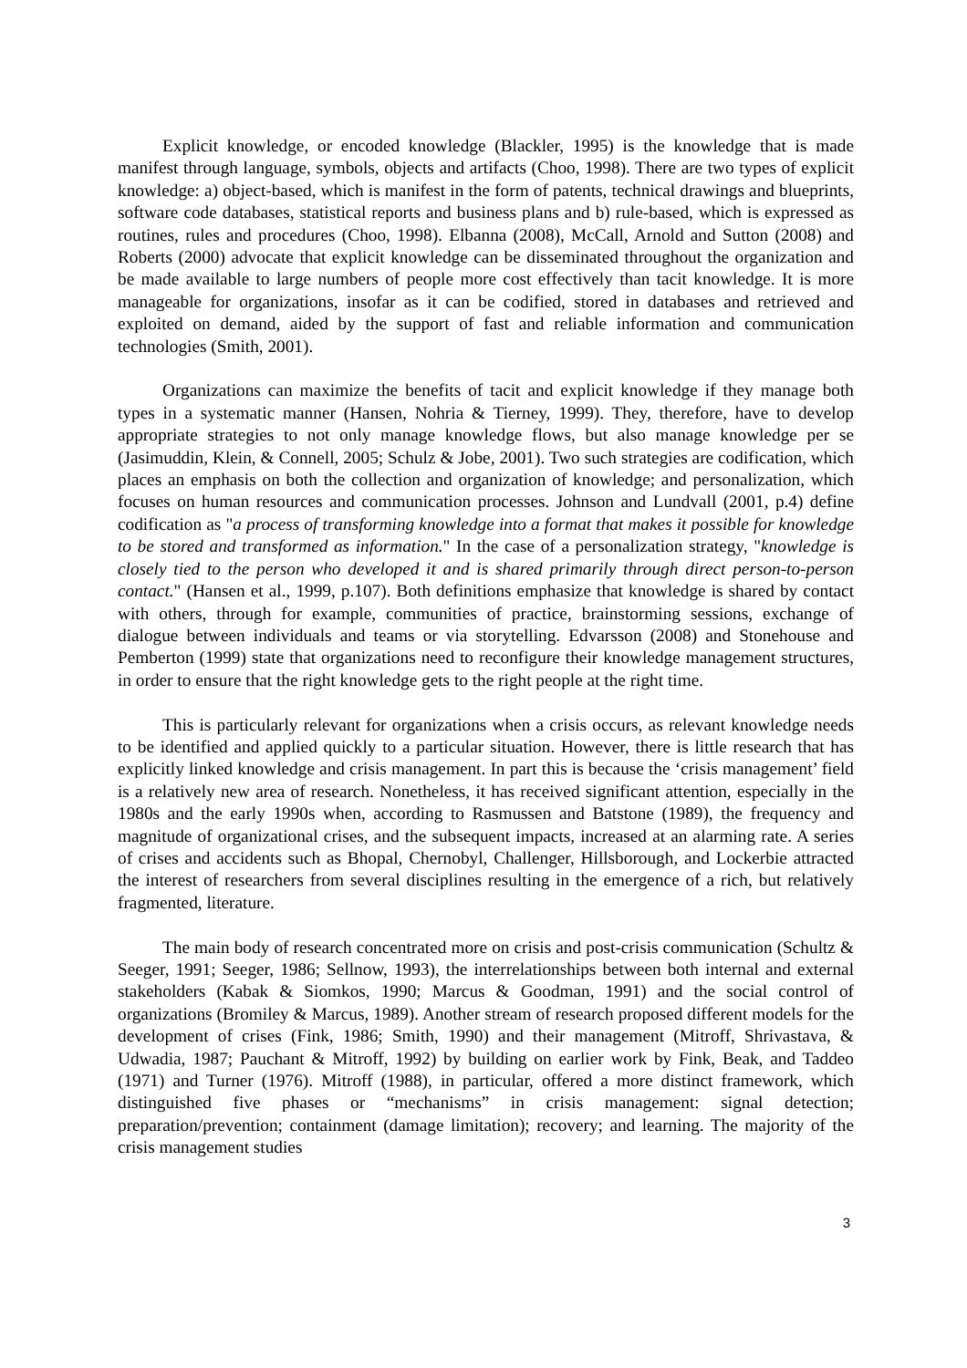Explicit knowledge, or encoded knowledge (Blackler, 1995) is the knowledge that is made manifest through language, symbols, objects and artifacts (Choo, 1998). There are two types of explicit knowledge: a) object-based, which is manifest in the form of patents, technical drawings and blueprints, software code databases, statistical reports and business plans and b) rule-based, which is expressed as routines, rules and procedures (Choo, 1998). Elbanna (2008), McCall, Arnold and Sutton (2008) and Roberts (2000) advocate that explicit knowledge can be disseminated throughout the organization and be made available to large numbers of people more cost effectively than tacit knowledge. It is more manageable for organizations, insofar as it can be codified, stored in databases and retrieved and exploited on demand, aided by the support of fast and reliable information and communication technologies (Smith, 2001).
Organizations can maximize the benefits of tacit and explicit knowledge if they manage both types in a systematic manner (Hansen, Nohria & Tierney, 1999). They, therefore, have to develop appropriate strategies to not only manage knowledge flows, but also manage knowledge per se (Jasimuddin, Klein, & Connell, 2005; Schulz & Jobe, 2001). Two such strategies are codification, which places an emphasis on both the collection and organization of knowledge; and personalization, which focuses on human resources and communication processes. Johnson and Lundvall (2001, p.4) define codification as "a process of transforming knowledge into a format that makes it possible for knowledge to be stored and transformed as information." In the case of a personalization strategy, "knowledge is closely tied to the person who developed it and is shared primarily through direct person-to-person contact." (Hansen et al., 1999, p.107). Both definitions emphasize that knowledge is shared by contact with others, through for example, communities of practice, brainstorming sessions, exchange of dialogue between individuals and teams or via storytelling. Edvarsson (2008) and Stonehouse and Pemberton (1999) state that organizations need to reconfigure their knowledge management structures, in order to ensure that the right knowledge gets to the right people at the right time.
This is particularly relevant for organizations when a crisis occurs, as relevant knowledge needs to be identified and applied quickly to a particular situation. However, there is little research that has explicitly linked knowledge and crisis management. In part this is because the ‘crisis management’ field is a relatively new area of research. Nonetheless, it has received significant attention, especially in the 1980s and the early 1990s when, according to Rasmussen and Batstone (1989), the frequency and magnitude of organizational crises, and the subsequent impacts, increased at an alarming rate. A series of crises and accidents such as Bhopal, Chernobyl, Challenger, Hillsborough, and Lockerbie attracted the interest of researchers from several disciplines resulting in the emergence of a rich, but relatively fragmented, literature.
The main body of research concentrated more on crisis and post-crisis communication (Schultz & Seeger, 1991; Seeger, 1986; Sellnow, 1993), the interrelationships between both internal and external stakeholders (Kabak & Siomkos, 1990; Marcus & Goodman, 1991) and the social control of organizations (Bromiley & Marcus, 1989). Another stream of research proposed different models for the development of crises (Fink, 1986; Smith, 1990) and their management (Mitroff, Shrivastava, & Udwadia, 1987; Pauchant & Mitroff, 1992) by building on earlier work by Fink, Beak, and Taddeo (1971) and Turner (1976). Mitroff (1988), in particular, offered a more distinct framework, which distinguished five phases or “mechanisms” in crisis management: signal detection; preparation/prevention; containment (damage limitation); recovery; and learning. The majority of the crisis management studies
3